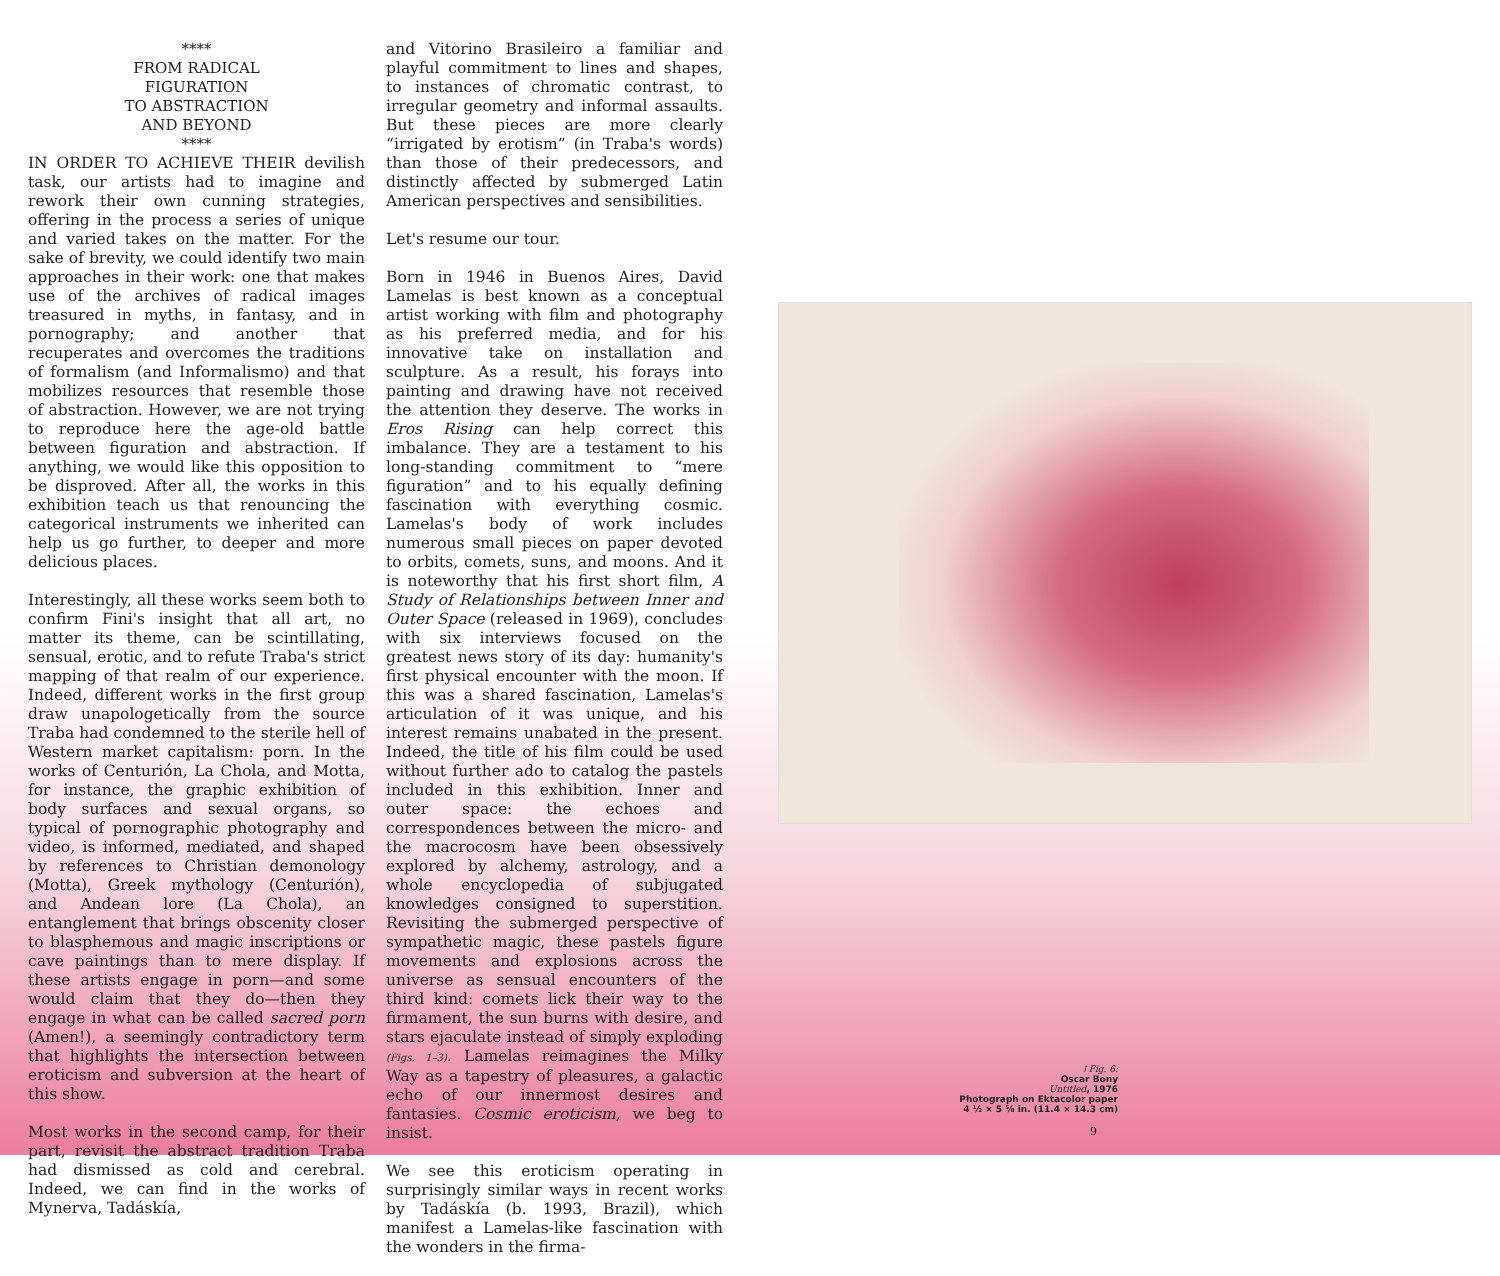****
FROM RADICAL
FIGURATION
TO ABSTRACTION
AND BEYOND
****
IN ORDER TO ACHIEVE THEIR devilish task, our artists had to imagine and rework their own cunning strategies, offering in the process a series of unique and varied takes on the matter. For the sake of brevity, we could identify two main approaches in their work: one that makes use of the archives of radical images treasured in myths, in fantasy, and in pornography; and another that recuperates and overcomes the traditions of formalism (and Informalismo) and that mobilizes resources that resemble those of abstraction. However, we are not trying to reproduce here the age-old battle between figuration and abstraction. If anything, we would like this opposition to be disproved. After all, the works in this exhibition teach us that renouncing the categorical instruments we inherited can help us go further, to deeper and more delicious places.
Interestingly, all these works seem both to confirm Fini's insight that all art, no matter its theme, can be scintillating, sensual, erotic, and to refute Traba's strict mapping of that realm of our experience. Indeed, different works in the first group draw unapologetically from the source Traba had condemned to the sterile hell of Western market capitalism: porn. In the works of Centurión, La Chola, and Motta, for instance, the graphic exhibition of body surfaces and sexual organs, so typical of pornographic photography and video, is informed, mediated, and shaped by references to Christian demonology (Motta), Greek mythology (Centurión), and Andean lore (La Chola), an entanglement that brings obscenity closer to blasphemous and magic inscriptions or cave paintings than to mere display. If these artists engage in porn—and some would claim that they do—then they engage in what can be called sacred porn (Amen!), a seemingly contradictory term that highlights the intersection between eroticism and subversion at the heart of this show.
Most works in the second camp, for their part, revisit the abstract tradition Traba had dismissed as cold and cerebral. Indeed, we can find in the works of Mynerva, Tadáskía,
and Vitorino Brasileiro a familiar and playful commitment to lines and shapes, to instances of chromatic contrast, to irregular geometry and informal assaults. But these pieces are more clearly “irrigated by erotism” (in Traba's words) than those of their predecessors, and distinctly affected by submerged Latin American perspectives and sensibilities.
Let's resume our tour.
Born in 1946 in Buenos Aires, David Lamelas is best known as a conceptual artist working with film and photography as his preferred media, and for his innovative take on installation and sculpture. As a result, his forays into painting and drawing have not received the attention they deserve. The works in Eros Rising can help correct this imbalance. They are a testament to his long-standing commitment to “mere figuration” and to his equally defining fascination with everything cosmic. Lamelas's body of work includes numerous small pieces on paper devoted to orbits, comets, suns, and moons. And it is noteworthy that his first short film, A Study of Relationships between Inner and Outer Space (released in 1969), concludes with six interviews focused on the greatest news story of its day: humanity's first physical encounter with the moon. If this was a shared fascination, Lamelas's articulation of it was unique, and his interest remains unabated in the present. Indeed, the title of his film could be used without further ado to catalog the pastels included in this exhibition. Inner and outer space: the echoes and correspondences between the micro- and the macrocosm have been obsessively explored by alchemy, astrology, and a whole encyclopedia of subjugated knowledges consigned to superstition. Revisiting the submerged perspective of sympathetic magic, these pastels figure movements and explosions across the universe as sensual encounters of the third kind: comets lick their way to the firmament, the sun burns with desire, and stars ejaculate instead of simply exploding (Figs. 1–3). Lamelas reimagines the Milky Way as a tapestry of pleasures, a galactic echo of our innermost desires and fantasies. Cosmic eroticism, we beg to insist.
We see this eroticism operating in surprisingly similar ways in recent works by Tadáskía (b. 1993, Brazil), which manifest a Lamelas-like fascination with the wonders in the firma-
↑Fig. 6:
Oscar Bony
Untitled, 1976
Photograph on Ektacolor paper
4 ½ × 5 ⅝ in. (11.4 × 14.3 cm)
9